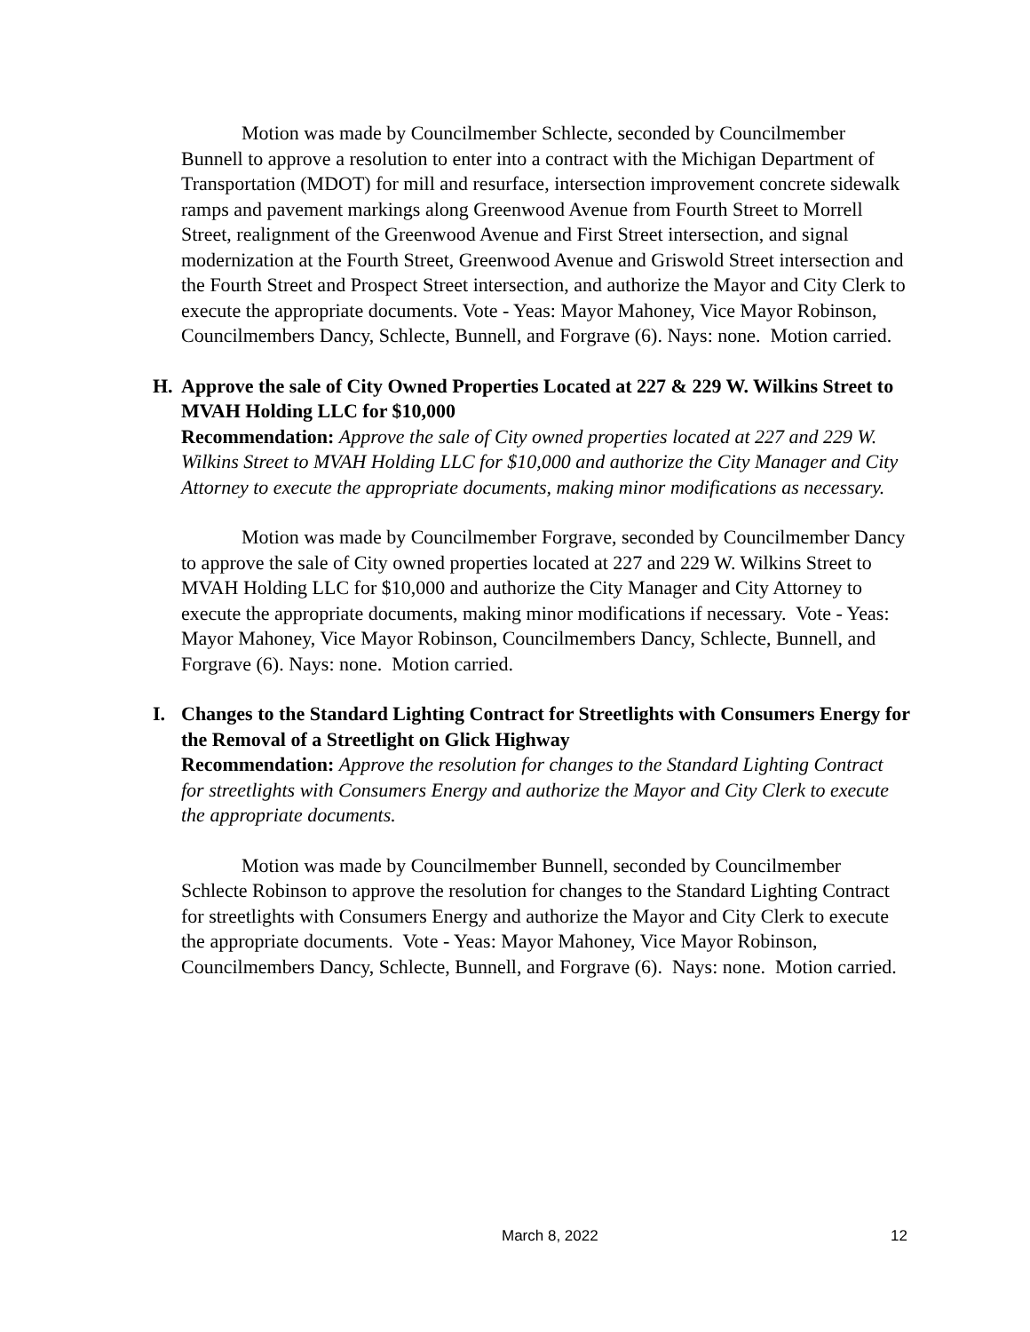Motion was made by Councilmember Schlecte, seconded by Councilmember Bunnell to approve a resolution to enter into a contract with the Michigan Department of Transportation (MDOT) for mill and resurface, intersection improvement concrete sidewalk ramps and pavement markings along Greenwood Avenue from Fourth Street to Morrell Street, realignment of the Greenwood Avenue and First Street intersection, and signal modernization at the Fourth Street, Greenwood Avenue and Griswold Street intersection and the Fourth Street and Prospect Street intersection, and authorize the Mayor and City Clerk to execute the appropriate documents. Vote - Yeas: Mayor Mahoney, Vice Mayor Robinson, Councilmembers Dancy, Schlecte, Bunnell, and Forgrave (6). Nays: none. Motion carried.
H. Approve the sale of City Owned Properties Located at 227 & 229 W. Wilkins Street to MVAH Holding LLC for $10,000
Recommendation: Approve the sale of City owned properties located at 227 and 229 W. Wilkins Street to MVAH Holding LLC for $10,000 and authorize the City Manager and City Attorney to execute the appropriate documents, making minor modifications as necessary.
Motion was made by Councilmember Forgrave, seconded by Councilmember Dancy to approve the sale of City owned properties located at 227 and 229 W. Wilkins Street to MVAH Holding LLC for $10,000 and authorize the City Manager and City Attorney to execute the appropriate documents, making minor modifications if necessary. Vote - Yeas: Mayor Mahoney, Vice Mayor Robinson, Councilmembers Dancy, Schlecte, Bunnell, and Forgrave (6). Nays: none. Motion carried.
I. Changes to the Standard Lighting Contract for Streetlights with Consumers Energy for the Removal of a Streetlight on Glick Highway
Recommendation: Approve the resolution for changes to the Standard Lighting Contract for streetlights with Consumers Energy and authorize the Mayor and City Clerk to execute the appropriate documents.
Motion was made by Councilmember Bunnell, seconded by Councilmember Schlecte Robinson to approve the resolution for changes to the Standard Lighting Contract for streetlights with Consumers Energy and authorize the Mayor and City Clerk to execute the appropriate documents. Vote - Yeas: Mayor Mahoney, Vice Mayor Robinson, Councilmembers Dancy, Schlecte, Bunnell, and Forgrave (6). Nays: none. Motion carried.
March 8, 2022 12